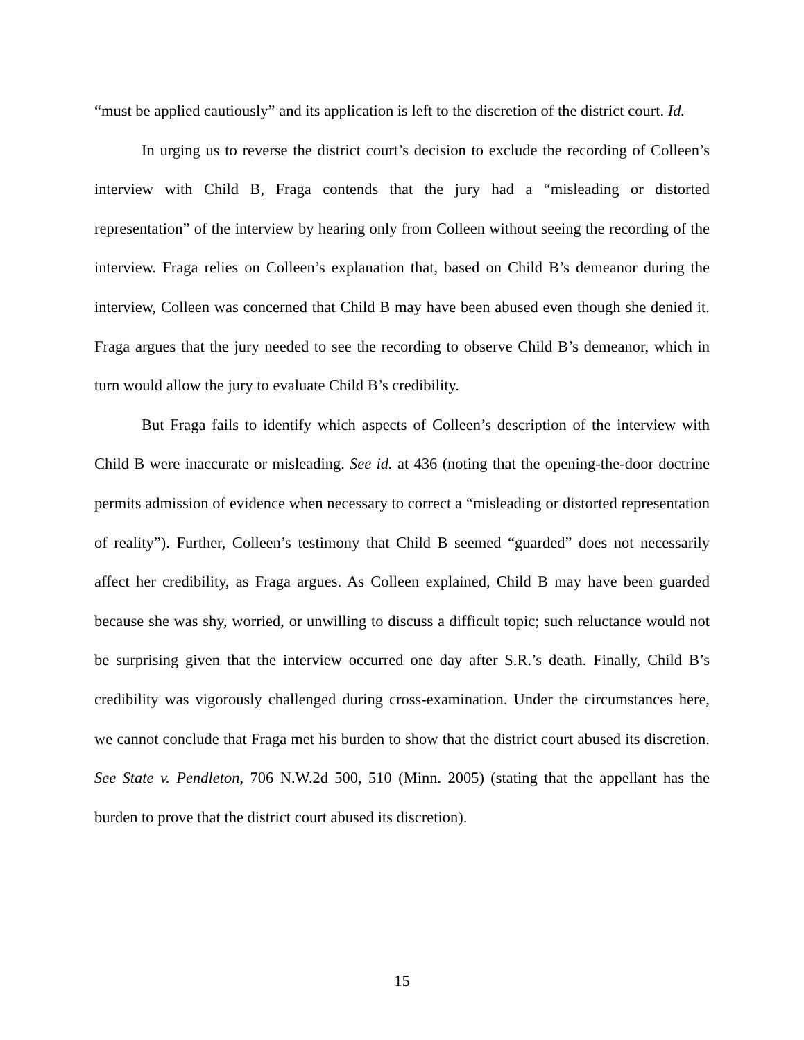“must be applied cautiously” and its application is left to the discretion of the district court. Id.
In urging us to reverse the district court’s decision to exclude the recording of Colleen’s interview with Child B, Fraga contends that the jury had a “misleading or distorted representation” of the interview by hearing only from Colleen without seeing the recording of the interview. Fraga relies on Colleen’s explanation that, based on Child B’s demeanor during the interview, Colleen was concerned that Child B may have been abused even though she denied it. Fraga argues that the jury needed to see the recording to observe Child B’s demeanor, which in turn would allow the jury to evaluate Child B’s credibility.
But Fraga fails to identify which aspects of Colleen’s description of the interview with Child B were inaccurate or misleading. See id. at 436 (noting that the opening-the-door doctrine permits admission of evidence when necessary to correct a “misleading or distorted representation of reality”). Further, Colleen’s testimony that Child B seemed “guarded” does not necessarily affect her credibility, as Fraga argues. As Colleen explained, Child B may have been guarded because she was shy, worried, or unwilling to discuss a difficult topic; such reluctance would not be surprising given that the interview occurred one day after S.R.’s death. Finally, Child B’s credibility was vigorously challenged during cross-examination. Under the circumstances here, we cannot conclude that Fraga met his burden to show that the district court abused its discretion. See State v. Pendleton, 706 N.W.2d 500, 510 (Minn. 2005) (stating that the appellant has the burden to prove that the district court abused its discretion).
15